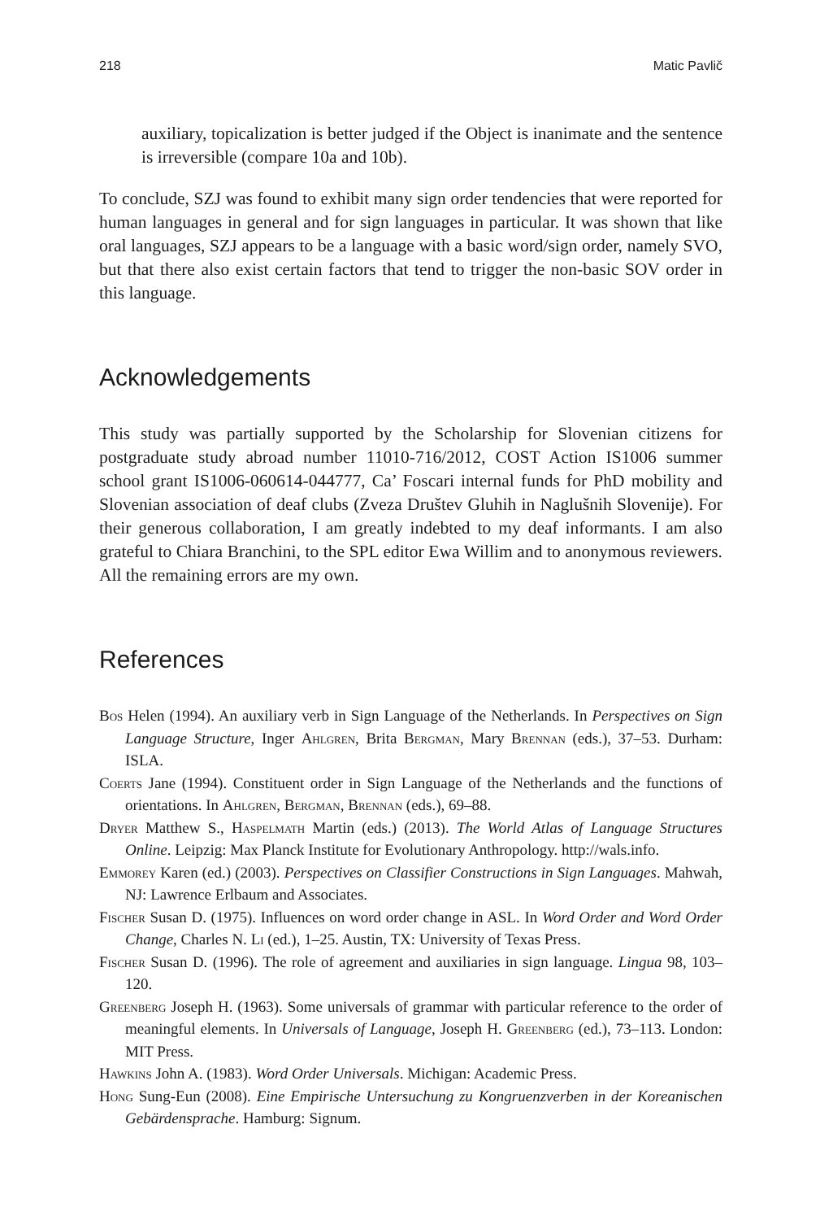218 Matic Pavlič
auxiliary, topicalization is better judged if the Object is inanimate and the sentence is irreversible (compare 10a and 10b).
To conclude, SZJ was found to exhibit many sign order tendencies that were reported for human languages in general and for sign languages in particular. It was shown that like oral languages, SZJ appears to be a language with a basic word/sign order, namely SVO, but that there also exist certain factors that tend to trigger the non-basic SOV order in this language.
Acknowledgements
This study was partially supported by the Scholarship for Slovenian citizens for postgraduate study abroad number 11010-716/2012, COST Action IS1006 summer school grant IS1006-060614-044777, Ca’ Foscari internal funds for PhD mobility and Slovenian association of deaf clubs (Zveza Društev Gluhih in Naglušnih Slovenije). For their generous collaboration, I am greatly indebted to my deaf informants. I am also grateful to Chiara Branchini, to the SPL editor Ewa Willim and to anonymous reviewers. All the remaining errors are my own.
References
Bos Helen (1994). An auxiliary verb in Sign Language of the Netherlands. In Perspectives on Sign Language Structure, Inger Ahlgren, Brita Bergman, Mary Brennan (eds.), 37–53. Durham: ISLA.
Coerts Jane (1994). Constituent order in Sign Language of the Netherlands and the functions of orientations. In Ahlgren, Bergman, Brennan (eds.), 69–88.
Dryer Matthew S., Haspelmath Martin (eds.) (2013). The World Atlas of Language Structures Online. Leipzig: Max Planck Institute for Evolutionary Anthropology. http://wals.info.
Emmorey Karen (ed.) (2003). Perspectives on Classifier Constructions in Sign Languages. Mahwah, NJ: Lawrence Erlbaum and Associates.
Fischer Susan D. (1975). Influences on word order change in ASL. In Word Order and Word Order Change, Charles N. Li (ed.), 1–25. Austin, TX: University of Texas Press.
Fischer Susan D. (1996). The role of agreement and auxiliaries in sign language. Lingua 98, 103–120.
Greenberg Joseph H. (1963). Some universals of grammar with particular reference to the order of meaningful elements. In Universals of Language, Joseph H. Greenberg (ed.), 73–113. London: MIT Press.
Hawkins John A. (1983). Word Order Universals. Michigan: Academic Press.
Hong Sung-Eun (2008). Eine Empirische Untersuchung zu Kongruenzverben in der Koreanischen Gebärdensprache. Hamburg: Signum.